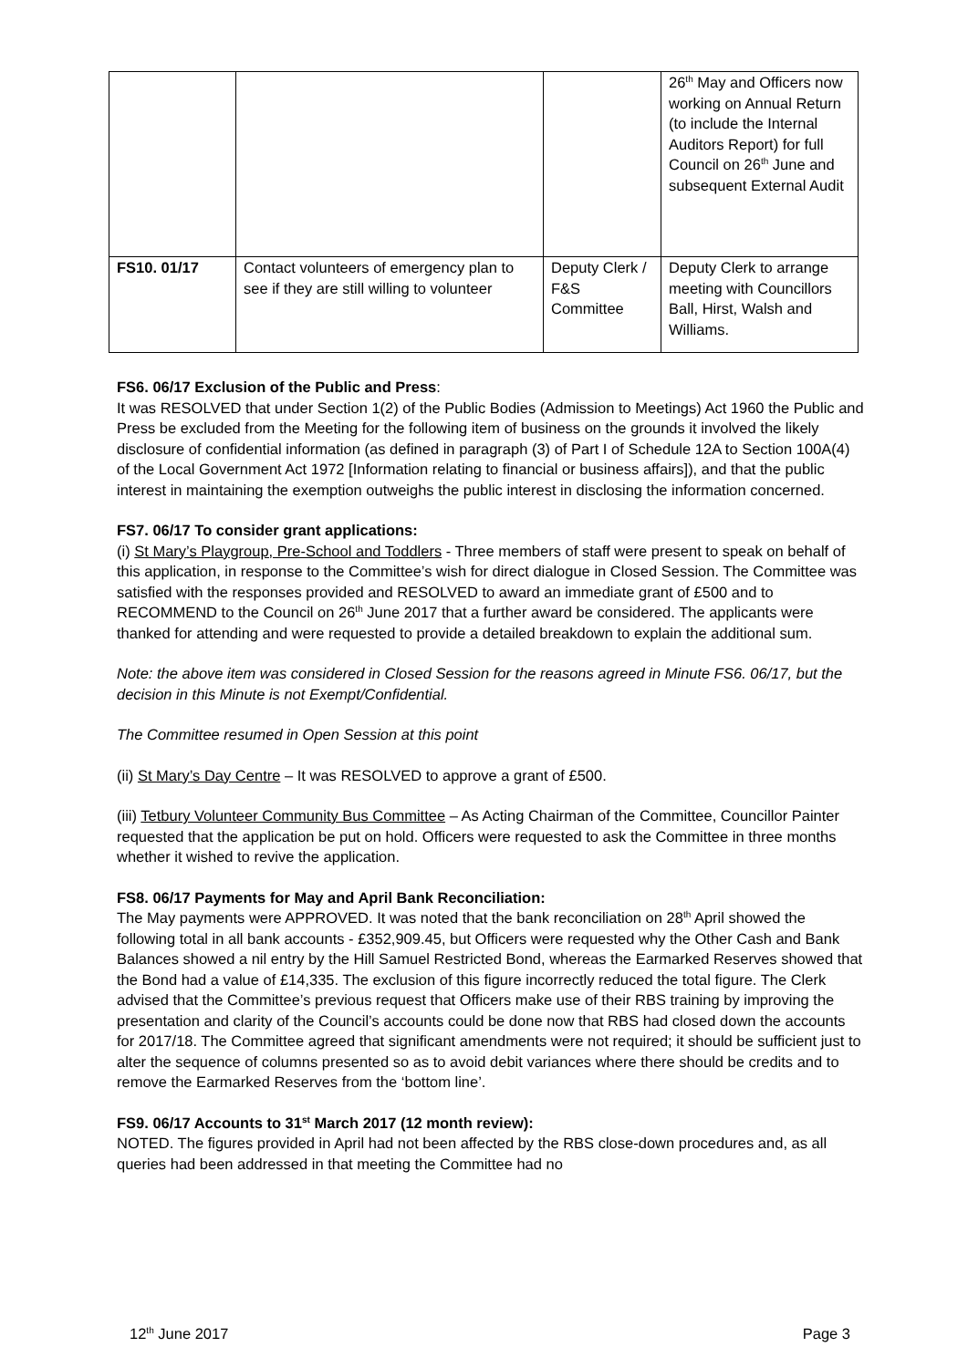| | | | 26<sup>th</sup> May and Officers now working on Annual Return (to include the Internal Auditors Report) for full Council on 26<sup>th</sup> June and subsequent External Audit |
| FS10. 01/17 | Contact volunteers of emergency plan to see if they are still willing to volunteer | Deputy Clerk / F&S Committee | Deputy Clerk to arrange meeting with Councillors Ball, Hirst, Walsh and Williams. |
FS6. 06/17 Exclusion of the Public and Press:
It was RESOLVED that under Section 1(2) of the Public Bodies (Admission to Meetings) Act 1960 the Public and Press be excluded from the Meeting for the following item of business on the grounds it involved the likely disclosure of confidential information (as defined in paragraph (3) of Part I of Schedule 12A to Section 100A(4) of the Local Government Act 1972 [Information relating to financial or business affairs]), and that the public interest in maintaining the exemption outweighs the public interest in disclosing the information concerned.
FS7. 06/17 To consider grant applications:
(i) St Mary’s Playgroup, Pre-School and Toddlers - Three members of staff were present to speak on behalf of this application, in response to the Committee’s wish for direct dialogue in Closed Session. The Committee was satisfied with the responses provided and RESOLVED to award an immediate grant of £500 and to RECOMMEND to the Council on 26<sup>th</sup> June 2017 that a further award be considered. The applicants were thanked for attending and were requested to provide a detailed breakdown to explain the additional sum.
Note: the above item was considered in Closed Session for the reasons agreed in Minute FS6. 06/17, but the decision in this Minute is not Exempt/Confidential.
The Committee resumed in Open Session at this point
(ii) St Mary’s Day Centre – It was RESOLVED to approve a grant of £500.
(iii) Tetbury Volunteer Community Bus Committee – As Acting Chairman of the Committee, Councillor Painter requested that the application be put on hold. Officers were requested to ask the Committee in three months whether it wished to revive the application.
FS8. 06/17 Payments for May and April Bank Reconciliation:
The May payments were APPROVED. It was noted that the bank reconciliation on 28<sup>th</sup> April showed the following total in all bank accounts - £352,909.45, but Officers were requested why the Other Cash and Bank Balances showed a nil entry by the Hill Samuel Restricted Bond, whereas the Earmarked Reserves showed that the Bond had a value of £14,335. The exclusion of this figure incorrectly reduced the total figure. The Clerk advised that the Committee’s previous request that Officers make use of their RBS training by improving the presentation and clarity of the Council’s accounts could be done now that RBS had closed down the accounts for 2017/18. The Committee agreed that significant amendments were not required; it should be sufficient just to alter the sequence of columns presented so as to avoid debit variances where there should be credits and to remove the Earmarked Reserves from the ‘bottom line’.
FS9. 06/17 Accounts to 31<sup>st</sup> March 2017 (12 month review):
NOTED. The figures provided in April had not been affected by the RBS close-down procedures and, as all queries had been addressed in that meeting the Committee had no
12<sup>th</sup> June 2017 Page 3